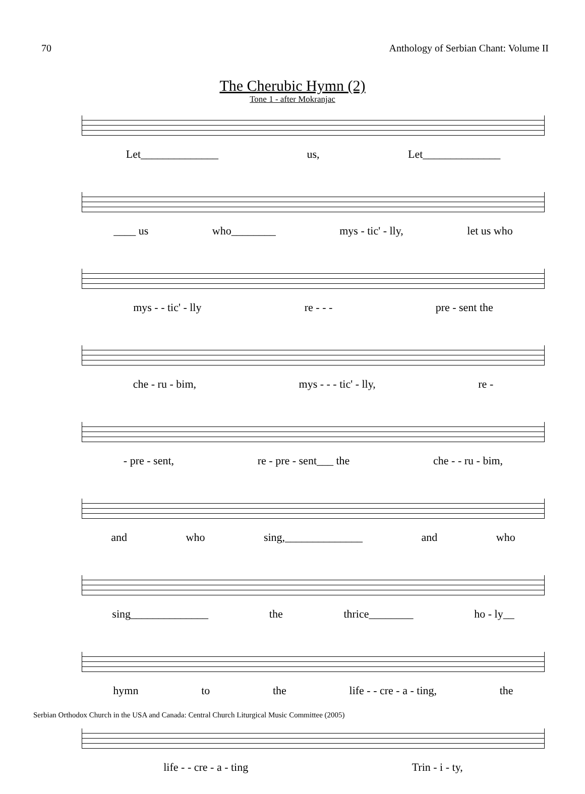70 Anthology of Serbian Chant: Volume II
The Cherubic Hymn (2)
Tone 1 - after Mokranjac
Let______________ us, Let______________
____ us who________ mys - tic' - lly, let us who
mys - - tic' - lly re - - - pre - sent the
che - ru - bim, mys - - - tic' - lly, re -
- pre - sent, re - pre - sent___ the che - - ru - bim,
and who sing,______________ and who
sing______________ the thrice________ ho - ly__
hymn to the life - - cre - a - ting, the
life - - cre - a - ting Trin - i - ty,
Serbian Orthodox Church in the USA and Canada: Central Church Liturgical Music Committee (2005)